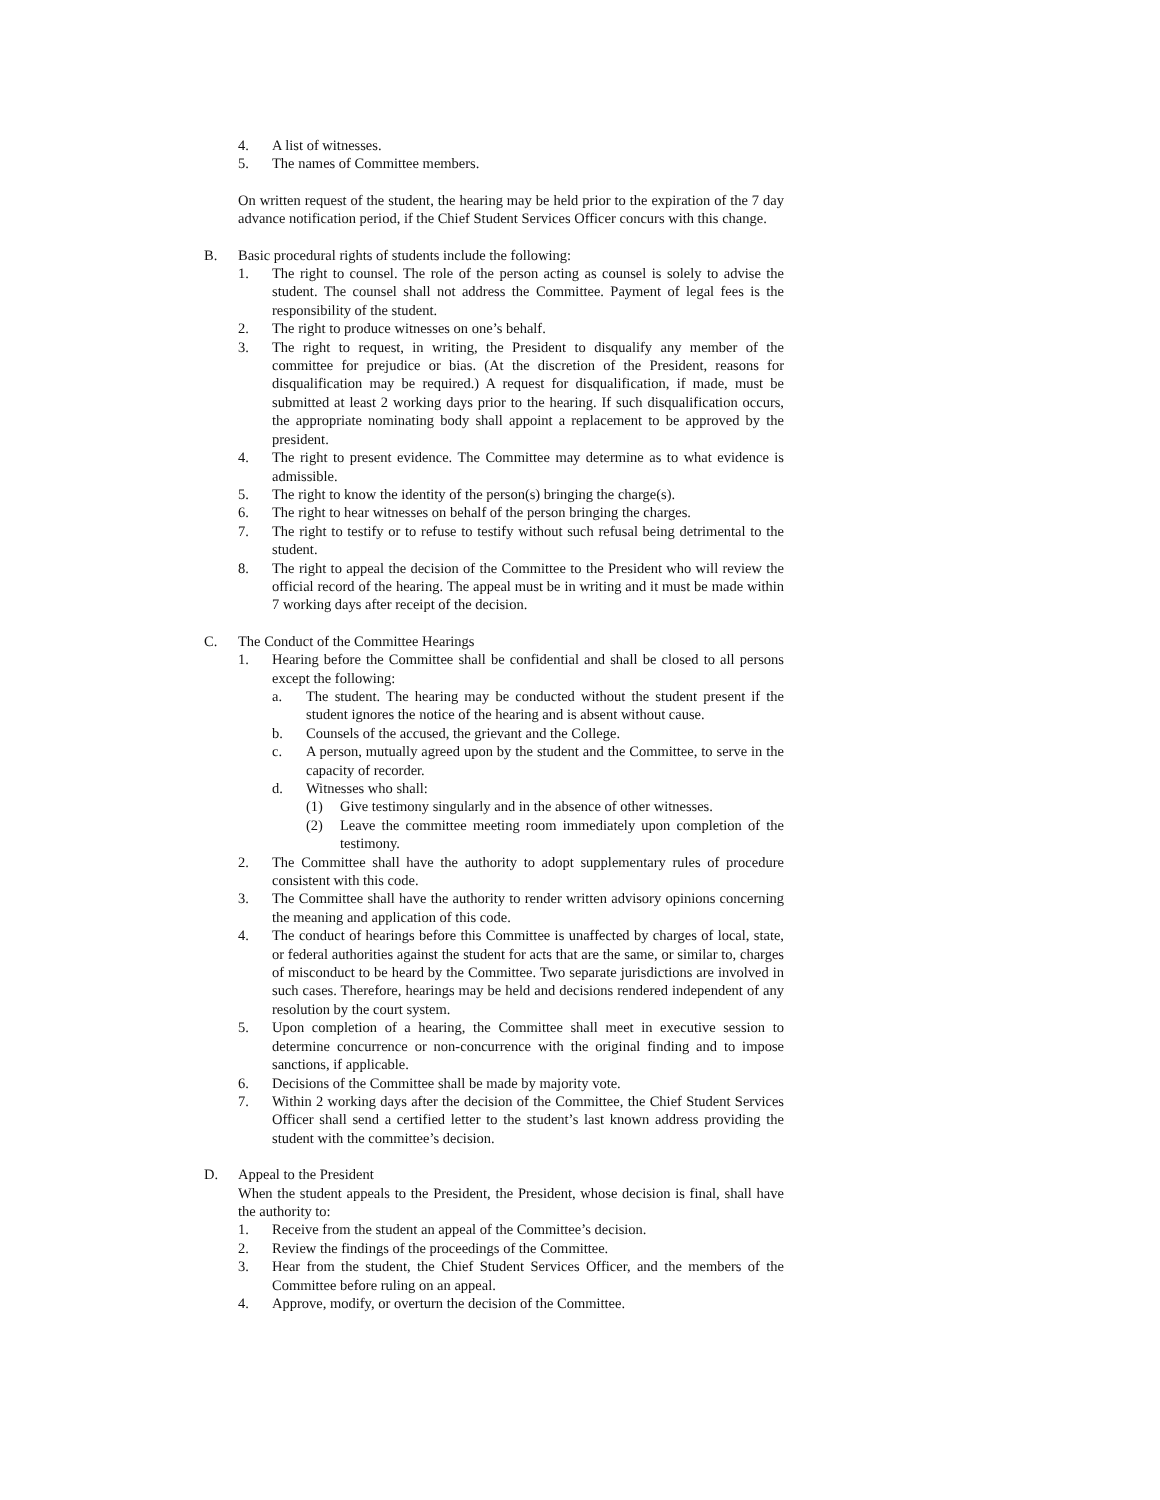4. A list of witnesses.
5. The names of Committee members.
On written request of the student, the hearing may be held prior to the expiration of the 7 day advance notification period, if the Chief Student Services Officer concurs with this change.
B. Basic procedural rights of students include the following:
1. The right to counsel. The role of the person acting as counsel is solely to advise the student. The counsel shall not address the Committee. Payment of legal fees is the responsibility of the student.
2. The right to produce witnesses on one’s behalf.
3. The right to request, in writing, the President to disqualify any member of the committee for prejudice or bias. (At the discretion of the President, reasons for disqualification may be required.) A request for disqualification, if made, must be submitted at least 2 working days prior to the hearing. If such disqualification occurs, the appropriate nominating body shall appoint a replacement to be approved by the president.
4. The right to present evidence. The Committee may determine as to what evidence is admissible.
5. The right to know the identity of the person(s) bringing the charge(s).
6. The right to hear witnesses on behalf of the person bringing the charges.
7. The right to testify or to refuse to testify without such refusal being detrimental to the student.
8. The right to appeal the decision of the Committee to the President who will review the official record of the hearing. The appeal must be in writing and it must be made within 7 working days after receipt of the decision.
C. The Conduct of the Committee Hearings
1. Hearing before the Committee shall be confidential and shall be closed to all persons except the following:
a. The student. The hearing may be conducted without the student present if the student ignores the notice of the hearing and is absent without cause.
b. Counsels of the accused, the grievant and the College.
c. A person, mutually agreed upon by the student and the Committee, to serve in the capacity of recorder.
d. Witnesses who shall:
(1) Give testimony singularly and in the absence of other witnesses.
(2) Leave the committee meeting room immediately upon completion of the testimony.
2. The Committee shall have the authority to adopt supplementary rules of procedure consistent with this code.
3. The Committee shall have the authority to render written advisory opinions concerning the meaning and application of this code.
4. The conduct of hearings before this Committee is unaffected by charges of local, state, or federal authorities against the student for acts that are the same, or similar to, charges of misconduct to be heard by the Committee. Two separate jurisdictions are involved in such cases. Therefore, hearings may be held and decisions rendered independent of any resolution by the court system.
5. Upon completion of a hearing, the Committee shall meet in executive session to determine concurrence or non-concurrence with the original finding and to impose sanctions, if applicable.
6. Decisions of the Committee shall be made by majority vote.
7. Within 2 working days after the decision of the Committee, the Chief Student Services Officer shall send a certified letter to the student’s last known address providing the student with the committee’s decision.
D. Appeal to the President
When the student appeals to the President, the President, whose decision is final, shall have the authority to:
1. Receive from the student an appeal of the Committee’s decision.
2. Review the findings of the proceedings of the Committee.
3. Hear from the student, the Chief Student Services Officer, and the members of the Committee before ruling on an appeal.
4. Approve, modify, or overturn the decision of the Committee.